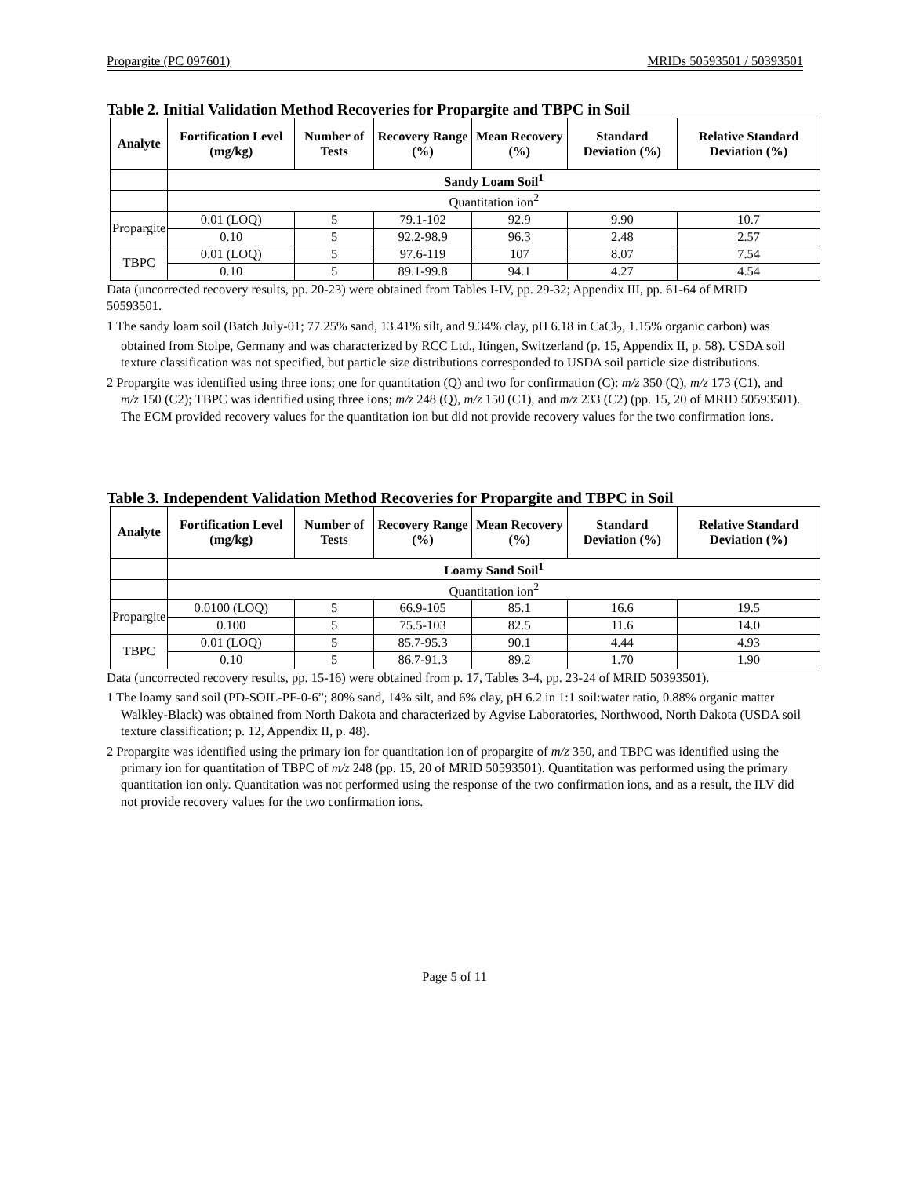Propargite (PC 097601) MRIDs 50593501 / 50393501
Table 2. Initial Validation Method Recoveries for Propargite and TBPC in Soil
| Analyte | Fortification Level (mg/kg) | Number of Tests | Recovery Range (%) | Mean Recovery (%) | Standard Deviation (%) | Relative Standard Deviation (%) |
| --- | --- | --- | --- | --- | --- | --- |
| | Sandy Loam Soil<sup>1</sup> | | | | | |
| | Quantitation ion<sup>2</sup> | | | | | |
| Propargite | 0.01 (LOQ) | 5 | 79.1-102 | 92.9 | 9.90 | 10.7 |
| | 0.10 | 5 | 92.2-98.9 | 96.3 | 2.48 | 2.57 |
| TBPC | 0.01 (LOQ) | 5 | 97.6-119 | 107 | 8.07 | 7.54 |
| | 0.10 | 5 | 89.1-99.8 | 94.1 | 4.27 | 4.54 |
Data (uncorrected recovery results, pp. 20-23) were obtained from Tables I-IV, pp. 29-32; Appendix III, pp. 61-64 of MRID 50593501.
1 The sandy loam soil (Batch July-01; 77.25% sand, 13.41% silt, and 9.34% clay, pH 6.18 in CaCl<sub>2</sub>, 1.15% organic carbon) was obtained from Stolpe, Germany and was characterized by RCC Ltd., Itingen, Switzerland (p. 15, Appendix II, p. 58). USDA soil texture classification was not specified, but particle size distributions corresponded to USDA soil particle size distributions.
2 Propargite was identified using three ions; one for quantitation (Q) and two for confirmation (C): m/z 350 (Q), m/z 173 (C1), and m/z 150 (C2); TBPC was identified using three ions; m/z 248 (Q), m/z 150 (C1), and m/z 233 (C2) (pp. 15, 20 of MRID 50593501). The ECM provided recovery values for the quantitation ion but did not provide recovery values for the two confirmation ions.
Table 3. Independent Validation Method Recoveries for Propargite and TBPC in Soil
| Analyte | Fortification Level (mg/kg) | Number of Tests | Recovery Range (%) | Mean Recovery (%) | Standard Deviation (%) | Relative Standard Deviation (%) |
| --- | --- | --- | --- | --- | --- | --- |
| | Loamy Sand Soil<sup>1</sup> | | | | | |
| | Quantitation ion<sup>2</sup> | | | | | |
| Propargite | 0.0100 (LOQ) | 5 | 66.9-105 | 85.1 | 16.6 | 19.5 |
| | 0.100 | 5 | 75.5-103 | 82.5 | 11.6 | 14.0 |
| TBPC | 0.01 (LOQ) | 5 | 85.7-95.3 | 90.1 | 4.44 | 4.93 |
| | 0.10 | 5 | 86.7-91.3 | 89.2 | 1.70 | 1.90 |
Data (uncorrected recovery results, pp. 15-16) were obtained from p. 17, Tables 3-4, pp. 23-24 of MRID 50393501).
1 The loamy sand soil (PD-SOIL-PF-0-6”; 80% sand, 14% silt, and 6% clay, pH 6.2 in 1:1 soil:water ratio, 0.88% organic matter Walkley-Black) was obtained from North Dakota and characterized by Agvise Laboratories, Northwood, North Dakota (USDA soil texture classification; p. 12, Appendix II, p. 48).
2 Propargite was identified using the primary ion for quantitation ion of propargite of m/z 350, and TBPC was identified using the primary ion for quantitation of TBPC of m/z 248 (pp. 15, 20 of MRID 50593501). Quantitation was performed using the primary quantitation ion only. Quantitation was not performed using the response of the two confirmation ions, and as a result, the ILV did not provide recovery values for the two confirmation ions.
Page 5 of 11